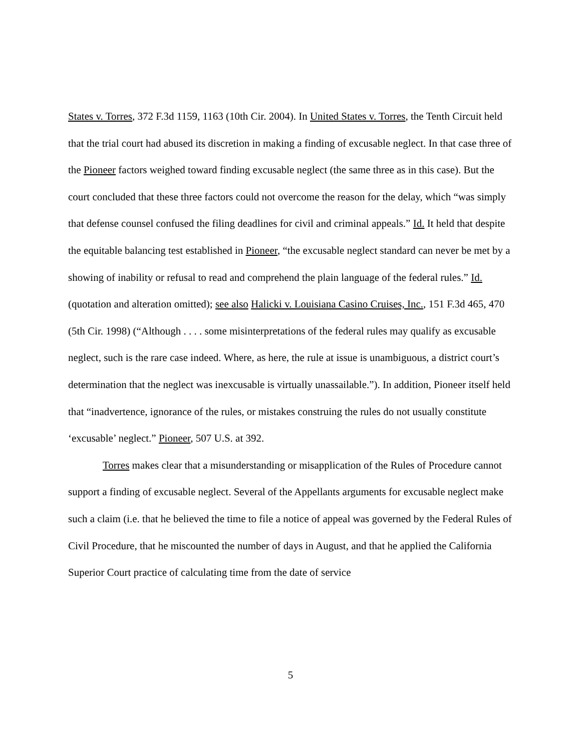States v. Torres, 372 F.3d 1159, 1163 (10th Cir. 2004). In United States v. Torres, the Tenth Circuit held that the trial court had abused its discretion in making a finding of excusable neglect. In that case three of the Pioneer factors weighed toward finding excusable neglect (the same three as in this case). But the court concluded that these three factors could not overcome the reason for the delay, which “was simply that defense counsel confused the filing deadlines for civil and criminal appeals.” Id. It held that despite the equitable balancing test established in Pioneer, “the excusable neglect standard can never be met by a showing of inability or refusal to read and comprehend the plain language of the federal rules.” Id. (quotation and alteration omitted); see also Halicki v. Louisiana Casino Cruises, Inc., 151 F.3d 465, 470 (5th Cir. 1998) (“Although . . . . some misinterpretations of the federal rules may qualify as excusable neglect, such is the rare case indeed. Where, as here, the rule at issue is unambiguous, a district court’s determination that the neglect was inexcusable is virtually unassailable.”). In addition, Pioneer itself held that “inadvertence, ignorance of the rules, or mistakes construing the rules do not usually constitute ‘excusable’ neglect.” Pioneer, 507 U.S. at 392.
Torres makes clear that a misunderstanding or misapplication of the Rules of Procedure cannot support a finding of excusable neglect. Several of the Appellants arguments for excusable neglect make such a claim (i.e. that he believed the time to file a notice of appeal was governed by the Federal Rules of Civil Procedure, that he miscounted the number of days in August, and that he applied the California Superior Court practice of calculating time from the date of service
5